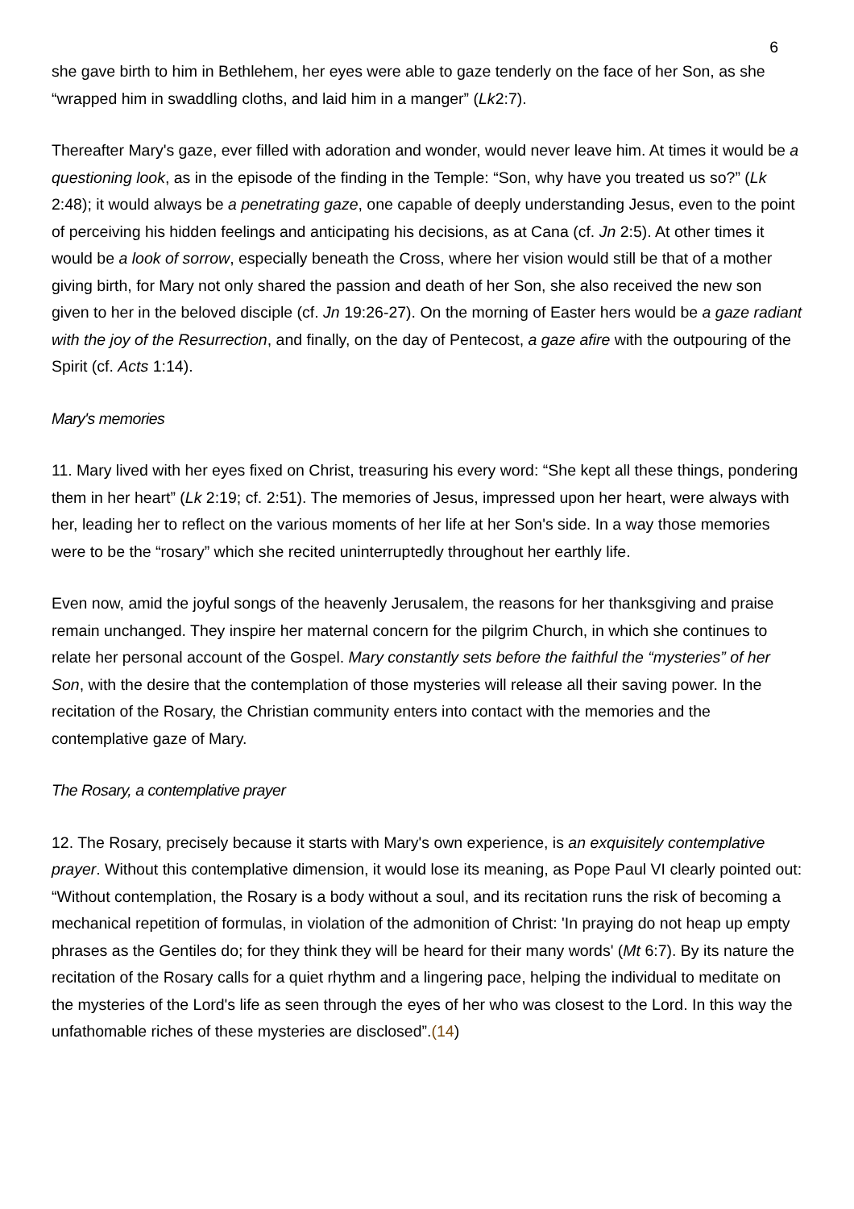6
she gave birth to him in Bethlehem, her eyes were able to gaze tenderly on the face of her Son, as she “wrapped him in swaddling cloths, and laid him in a manger” (Lk2:7).
Thereafter Mary's gaze, ever filled with adoration and wonder, would never leave him. At times it would be a questioning look, as in the episode of the finding in the Temple: “Son, why have you treated us so?” (Lk 2:48); it would always be a penetrating gaze, one capable of deeply understanding Jesus, even to the point of perceiving his hidden feelings and anticipating his decisions, as at Cana (cf. Jn 2:5). At other times it would be a look of sorrow, especially beneath the Cross, where her vision would still be that of a mother giving birth, for Mary not only shared the passion and death of her Son, she also received the new son given to her in the beloved disciple (cf. Jn 19:26-27). On the morning of Easter hers would be a gaze radiant with the joy of the Resurrection, and finally, on the day of Pentecost, a gaze afire with the outpouring of the Spirit (cf. Acts 1:14).
Mary's memories
11. Mary lived with her eyes fixed on Christ, treasuring his every word: “She kept all these things, pondering them in her heart” (Lk 2:19; cf. 2:51). The memories of Jesus, impressed upon her heart, were always with her, leading her to reflect on the various moments of her life at her Son's side. In a way those memories were to be the “rosary” which she recited uninterruptedly throughout her earthly life.
Even now, amid the joyful songs of the heavenly Jerusalem, the reasons for her thanksgiving and praise remain unchanged. They inspire her maternal concern for the pilgrim Church, in which she continues to relate her personal account of the Gospel. Mary constantly sets before the faithful the “mysteries” of her Son, with the desire that the contemplation of those mysteries will release all their saving power. In the recitation of the Rosary, the Christian community enters into contact with the memories and the contemplative gaze of Mary.
The Rosary, a contemplative prayer
12. The Rosary, precisely because it starts with Mary's own experience, is an exquisitely contemplative prayer. Without this contemplative dimension, it would lose its meaning, as Pope Paul VI clearly pointed out: “Without contemplation, the Rosary is a body without a soul, and its recitation runs the risk of becoming a mechanical repetition of formulas, in violation of the admonition of Christ: 'In praying do not heap up empty phrases as the Gentiles do; for they think they will be heard for their many words' (Mt 6:7). By its nature the recitation of the Rosary calls for a quiet rhythm and a lingering pace, helping the individual to meditate on the mysteries of the Lord's life as seen through the eyes of her who was closest to the Lord. In this way the unfathomable riches of these mysteries are disclosed”.(14)